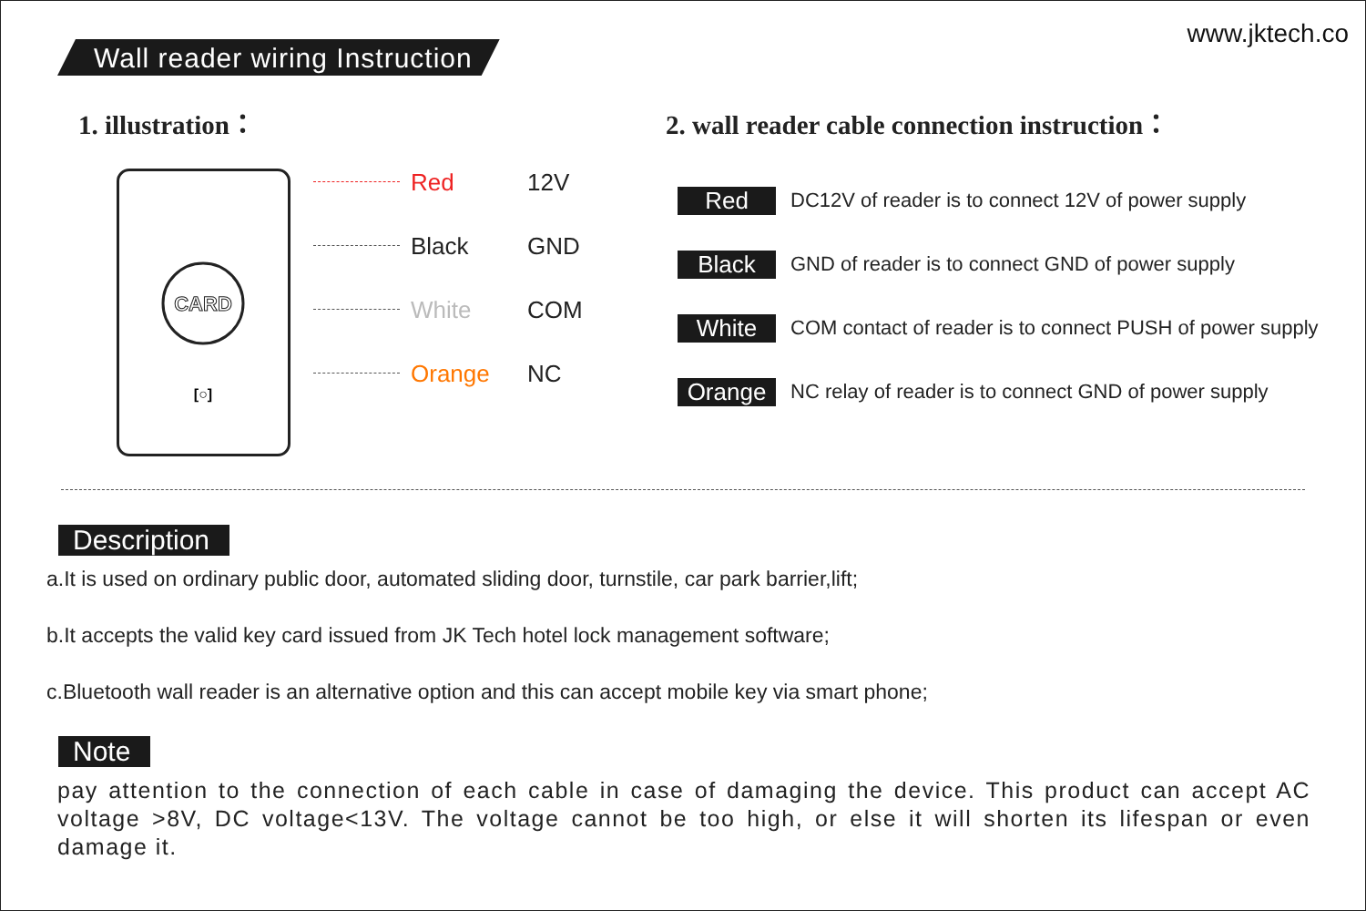Wall reader wiring Instruction
www.jktech.co
1. illustration： 2. wall reader cable connection instruction：
CARD
[○]
Red 12V
Black GND
White COM
Orange NC
Red DC12V of reader is to connect 12V of power supply
Black GND of reader is to connect GND of power supply
White COM contact of reader is to connect PUSH of power supply
Orange NC relay of reader is to connect GND of power supply
Description
a.It is used on ordinary public door, automated sliding door, turnstile, car park barrier,lift;
b.It accepts the valid key card issued from JK Tech hotel lock management software;
c.Bluetooth wall reader is an alternative option and this can accept mobile key via smart phone;
Note
pay attention to the connection of each cable in case of damaging the device. This product can accept AC voltage >8V, DC voltage<13V. The voltage cannot be too high, or else it will shorten its lifespan or even damage it.